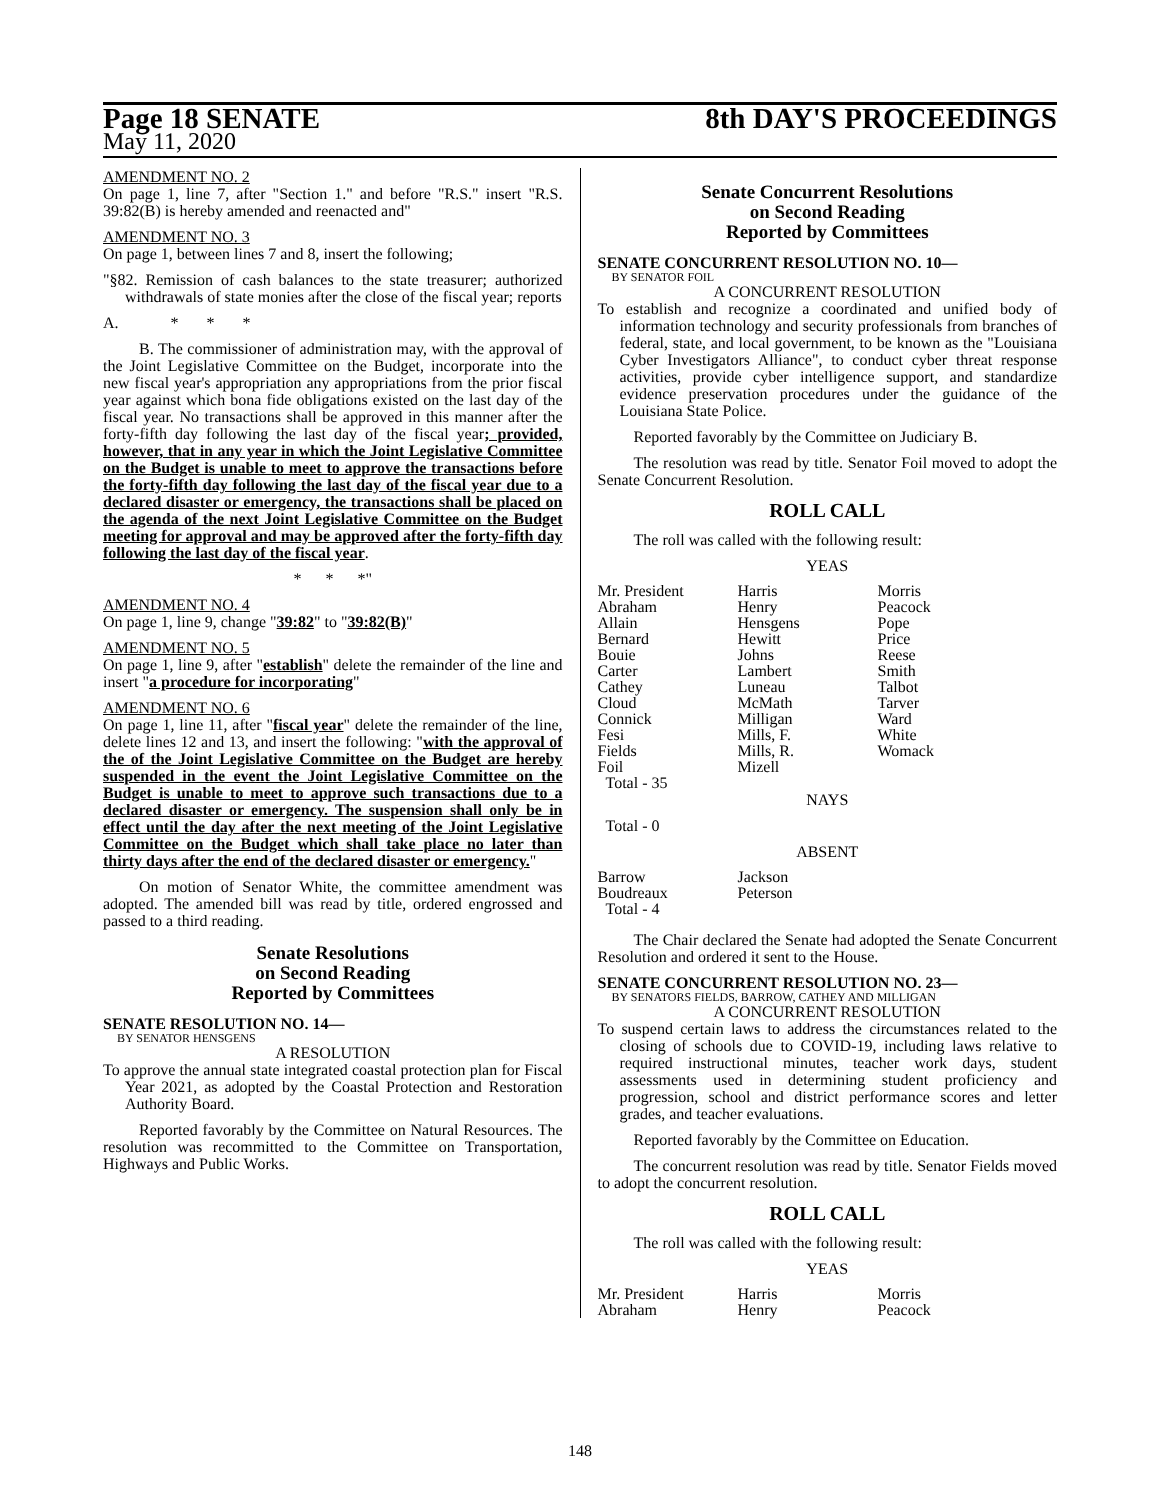Page 18 SENATE 8th DAY'S PROCEEDINGS
May 11, 2020
AMENDMENT NO. 2
On page 1, line 7, after "Section 1." and before "R.S." insert "R.S. 39:82(B) is hereby amended and reenacted and"
AMENDMENT NO. 3
On page 1, between lines 7 and 8, insert the following;
"§82. Remission of cash balances to the state treasurer; authorized withdrawals of state monies after the close of the fiscal year; reports
A. * * *
B. The commissioner of administration may, with the approval of the Joint Legislative Committee on the Budget, incorporate into the new fiscal year's appropriation any appropriations from the prior fiscal year against which bona fide obligations existed on the last day of the fiscal year. No transactions shall be approved in this manner after the forty-fifth day following the last day of the fiscal year; provided, however, that in any year in which the Joint Legislative Committee on the Budget is unable to meet to approve the transactions before the forty-fifth day following the last day of the fiscal year due to a declared disaster or emergency, the transactions shall be placed on the agenda of the next Joint Legislative Committee on the Budget meeting for approval and may be approved after the forty-fifth day following the last day of the fiscal year.
* * *"
AMENDMENT NO. 4
On page 1, line 9, change "39:82" to "39:82(B)"
AMENDMENT NO. 5
On page 1, line 9, after "establish" delete the remainder of the line and insert "a procedure for incorporating"
AMENDMENT NO. 6
On page 1, line 11, after "fiscal year" delete the remainder of the line, delete lines 12 and 13, and insert the following: "with the approval of the of the Joint Legislative Committee on the Budget are hereby suspended in the event the Joint Legislative Committee on the Budget is unable to meet to approve such transactions due to a declared disaster or emergency. The suspension shall only be in effect until the day after the next meeting of the Joint Legislative Committee on the Budget which shall take place no later than thirty days after the end of the declared disaster or emergency."
On motion of Senator White, the committee amendment was adopted. The amended bill was read by title, ordered engrossed and passed to a third reading.
Senate Resolutions
on Second Reading
Reported by Committees
SENATE RESOLUTION NO. 14—
BY SENATOR HENSGENS
A RESOLUTION
To approve the annual state integrated coastal protection plan for Fiscal Year 2021, as adopted by the Coastal Protection and Restoration Authority Board.
Reported favorably by the Committee on Natural Resources. The resolution was recommitted to the Committee on Transportation, Highways and Public Works.
Senate Concurrent Resolutions
on Second Reading
Reported by Committees
SENATE CONCURRENT RESOLUTION NO. 10—
BY SENATOR FOIL
A CONCURRENT RESOLUTION
To establish and recognize a coordinated and unified body of information technology and security professionals from branches of federal, state, and local government, to be known as the "Louisiana Cyber Investigators Alliance", to conduct cyber threat response activities, provide cyber intelligence support, and standardize evidence preservation procedures under the guidance of the Louisiana State Police.
Reported favorably by the Committee on Judiciary B.
The resolution was read by title. Senator Foil moved to adopt the Senate Concurrent Resolution.
ROLL CALL
The roll was called with the following result:
YEAS
| Mr. President | Harris | Morris |
| Abraham | Henry | Peacock |
| Allain | Hensgens | Pope |
| Bernard | Hewitt | Price |
| Bouie | Johns | Reese |
| Carter | Lambert | Smith |
| Cathey | Luneau | Talbot |
| Cloud | McMath | Tarver |
| Connick | Milligan | Ward |
| Fesi | Mills, F. | White |
| Fields | Mills, R. | Womack |
| Foil | Mizell | |
| Total - 35 | | |
NAYS
Total - 0
ABSENT
| Barrow | Jackson |
| Boudreaux | Peterson |
| Total - 4 | |
The Chair declared the Senate had adopted the Senate Concurrent Resolution and ordered it sent to the House.
SENATE CONCURRENT RESOLUTION NO. 23—
BY SENATORS FIELDS, BARROW, CATHEY AND MILLIGAN
A CONCURRENT RESOLUTION
To suspend certain laws to address the circumstances related to the closing of schools due to COVID-19, including laws relative to required instructional minutes, teacher work days, student assessments used in determining student proficiency and progression, school and district performance scores and letter grades, and teacher evaluations.
Reported favorably by the Committee on Education.
The concurrent resolution was read by title. Senator Fields moved to adopt the concurrent resolution.
ROLL CALL
The roll was called with the following result:
YEAS
| Mr. President | Harris | Morris |
| Abraham | Henry | Peacock |
148